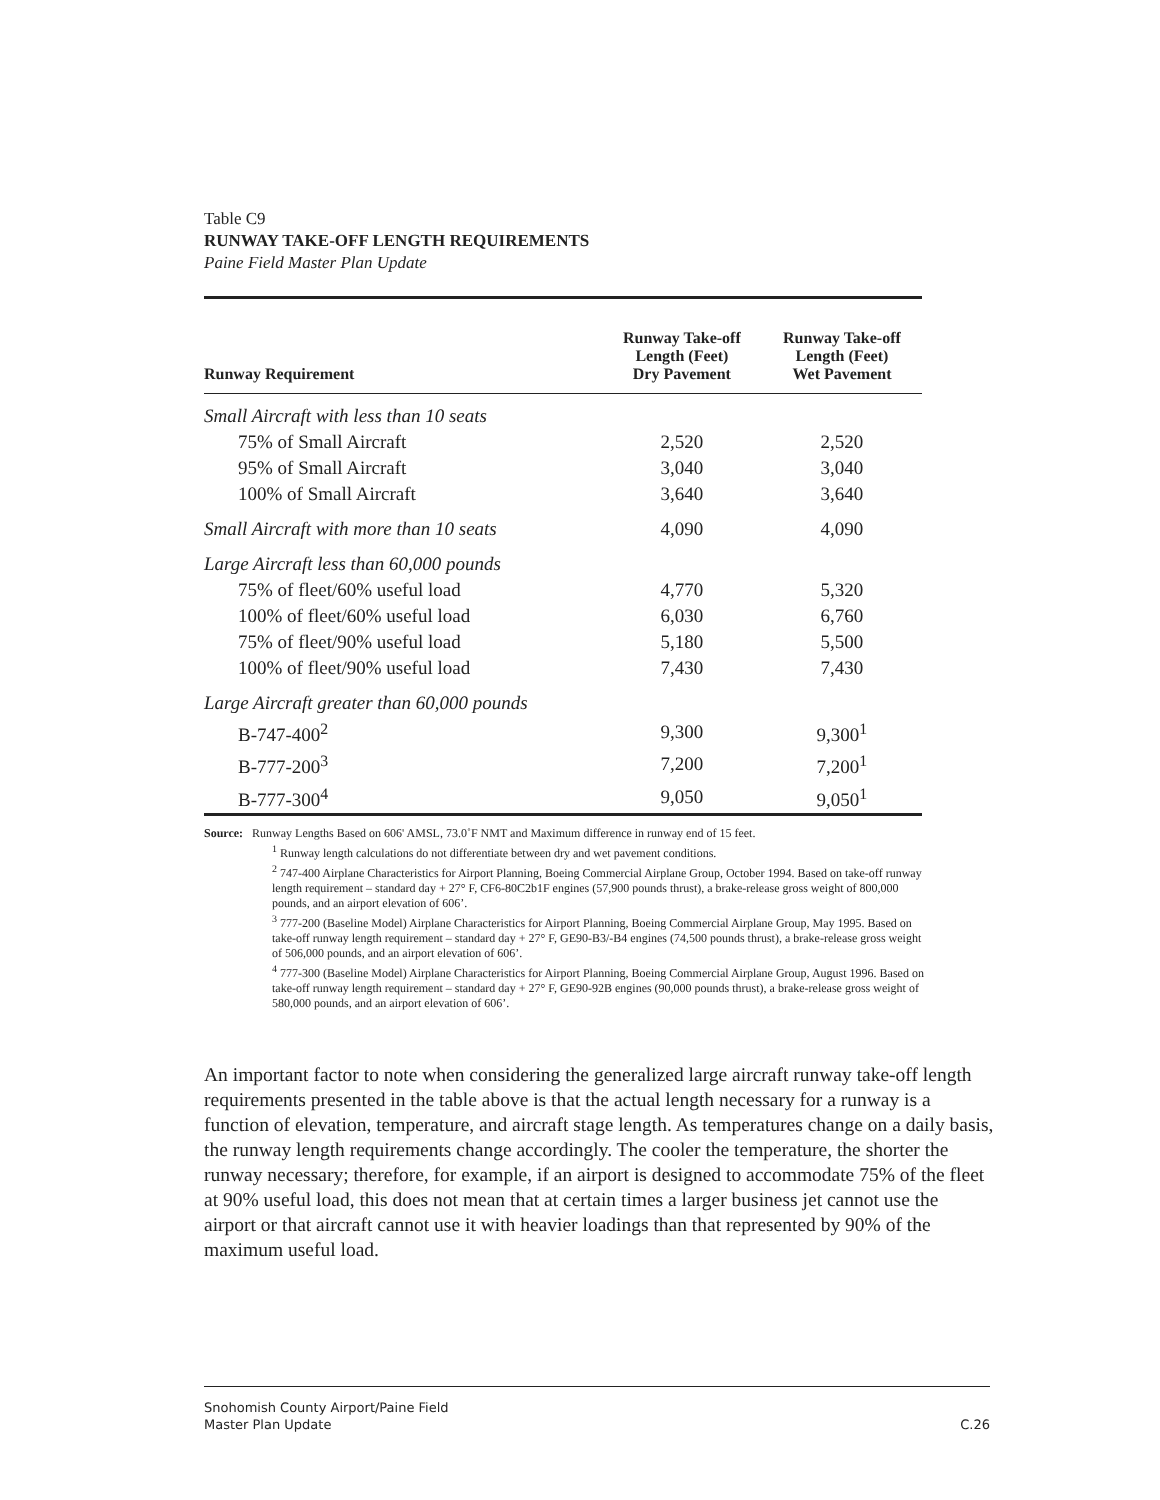Table C9
RUNWAY TAKE-OFF LENGTH REQUIREMENTS
Paine Field Master Plan Update
| Runway Requirement | Runway Take-off Length (Feet) Dry Pavement | Runway Take-off Length (Feet) Wet Pavement |
| --- | --- | --- |
| Small Aircraft with less than 10 seats | | |
| 75% of Small Aircraft | 2,520 | 2,520 |
| 95% of Small Aircraft | 3,040 | 3,040 |
| 100% of Small Aircraft | 3,640 | 3,640 |
| Small Aircraft with more than 10 seats | 4,090 | 4,090 |
| Large Aircraft less than 60,000 pounds | | |
| 75% of fleet/60% useful load | 4,770 | 5,320 |
| 100% of fleet/60% useful load | 6,030 | 6,760 |
| 75% of fleet/90% useful load | 5,180 | 5,500 |
| 100% of fleet/90% useful load | 7,430 | 7,430 |
| Large Aircraft greater than 60,000 pounds | | |
| B-747-400<sup>2</sup> | 9,300 | 9,300<sup>1</sup> |
| B-777-200<sup>3</sup> | 7,200 | 7,200<sup>1</sup> |
| B-777-300<sup>4</sup> | 9,050 | 9,050<sup>1</sup> |
Source: Runway Lengths Based on 606' AMSL, 73.0˚F NMT and Maximum difference in runway end of 15 feet.
<sup>1</sup> Runway length calculations do not differentiate between dry and wet pavement conditions.
<sup>2</sup> 747-400 Airplane Characteristics for Airport Planning, Boeing Commercial Airplane Group, October 1994. Based on take-off runway length requirement – standard day + 27° F, CF6-80C2b1F engines (57,900 pounds thrust), a brake-release gross weight of 800,000 pounds, and an airport elevation of 606’.
<sup>3</sup> 777-200 (Baseline Model) Airplane Characteristics for Airport Planning, Boeing Commercial Airplane Group, May 1995. Based on take-off runway length requirement – standard day + 27° F, GE90-B3/-B4 engines (74,500 pounds thrust), a brake-release gross weight of 506,000 pounds, and an airport elevation of 606’.
<sup>4</sup> 777-300 (Baseline Model) Airplane Characteristics for Airport Planning, Boeing Commercial Airplane Group, August 1996. Based on take-off runway length requirement – standard day + 27° F, GE90-92B engines (90,000 pounds thrust), a brake-release gross weight of 580,000 pounds, and an airport elevation of 606’.
An important factor to note when considering the generalized large aircraft runway take-off length requirements presented in the table above is that the actual length necessary for a runway is a function of elevation, temperature, and aircraft stage length. As temperatures change on a daily basis, the runway length requirements change accordingly. The cooler the temperature, the shorter the runway necessary; therefore, for example, if an airport is designed to accommodate 75% of the fleet at 90% useful load, this does not mean that at certain times a larger business jet cannot use the airport or that aircraft cannot use it with heavier loadings than that represented by 90% of the maximum useful load.
Snohomish County Airport/Paine Field
Master Plan Update
C.26